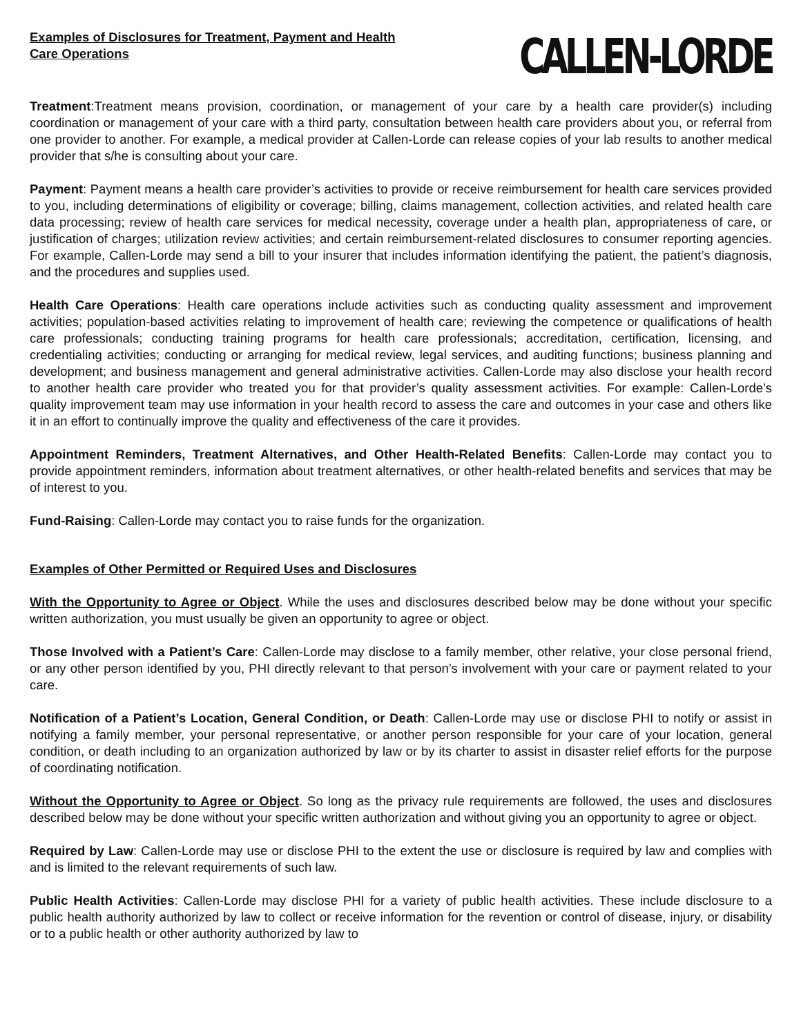Examples of Disclosures for Treatment, Payment and Health Care Operations
CALLEN-LORDE
Treatment:Treatment means provision, coordination, or management of your care by a health care provider(s) including coordination or management of your care with a third party, consultation between health care providers about you, or referral from one provider to another. For example, a medical provider at Callen-Lorde can release copies of your lab results to another medical provider that s/he is consulting about your care.
Payment: Payment means a health care provider’s activities to provide or receive reimbursement for health care services provided to you, including determinations of eligibility or coverage; billing, claims management, collection activities, and related health care data processing; review of health care services for medical necessity, coverage under a health plan, appropriateness of care, or justification of charges; utilization review activities; and certain reimbursement-related disclosures to consumer reporting agencies. For example, Callen-Lorde may send a bill to your insurer that includes information identifying the patient, the patient’s diagnosis, and the procedures and supplies used.
Health Care Operations: Health care operations include activities such as conducting quality assessment and improvement activities; population-based activities relating to improvement of health care; reviewing the competence or qualifications of health care professionals; conducting training programs for health care professionals; accreditation, certification, licensing, and credentialing activities; conducting or arranging for medical review, legal services, and auditing functions; business planning and development; and business management and general administrative activities. Callen-Lorde may also disclose your health record to another health care provider who treated you for that provider’s quality assessment activities. For example: Callen-Lorde’s quality improvement team may use information in your health record to assess the care and outcomes in your case and others like it in an effort to continually improve the quality and effectiveness of the care it provides.
Appointment Reminders, Treatment Alternatives, and Other Health-Related Benefits: Callen-Lorde may contact you to provide appointment reminders, information about treatment alternatives, or other health-related benefits and services that may be of interest to you.
Fund-Raising: Callen-Lorde may contact you to raise funds for the organization.
Examples of Other Permitted or Required Uses and Disclosures
With the Opportunity to Agree or Object. While the uses and disclosures described below may be done without your specific written authorization, you must usually be given an opportunity to agree or object.
Those Involved with a Patient’s Care: Callen-Lorde may disclose to a family member, other relative, your close personal friend, or any other person identified by you, PHI directly relevant to that person’s involvement with your care or payment related to your care.
Notification of a Patient’s Location, General Condition, or Death: Callen-Lorde may use or disclose PHI to notify or assist in notifying a family member, your personal representative, or another person responsible for your care of your location, general condition, or death including to an organization authorized by law or by its charter to assist in disaster relief efforts for the purpose of coordinating notification.
Without the Opportunity to Agree or Object. So long as the privacy rule requirements are followed, the uses and disclosures described below may be done without your specific written authorization and without giving you an opportunity to agree or object.
Required by Law: Callen-Lorde may use or disclose PHI to the extent the use or disclosure is required by law and complies with and is limited to the relevant requirements of such law.
Public Health Activities: Callen-Lorde may disclose PHI for a variety of public health activities. These include disclosure to a public health authority authorized by law to collect or receive information for the revention or control of disease, injury, or disability or to a public health or other authority authorized by law to